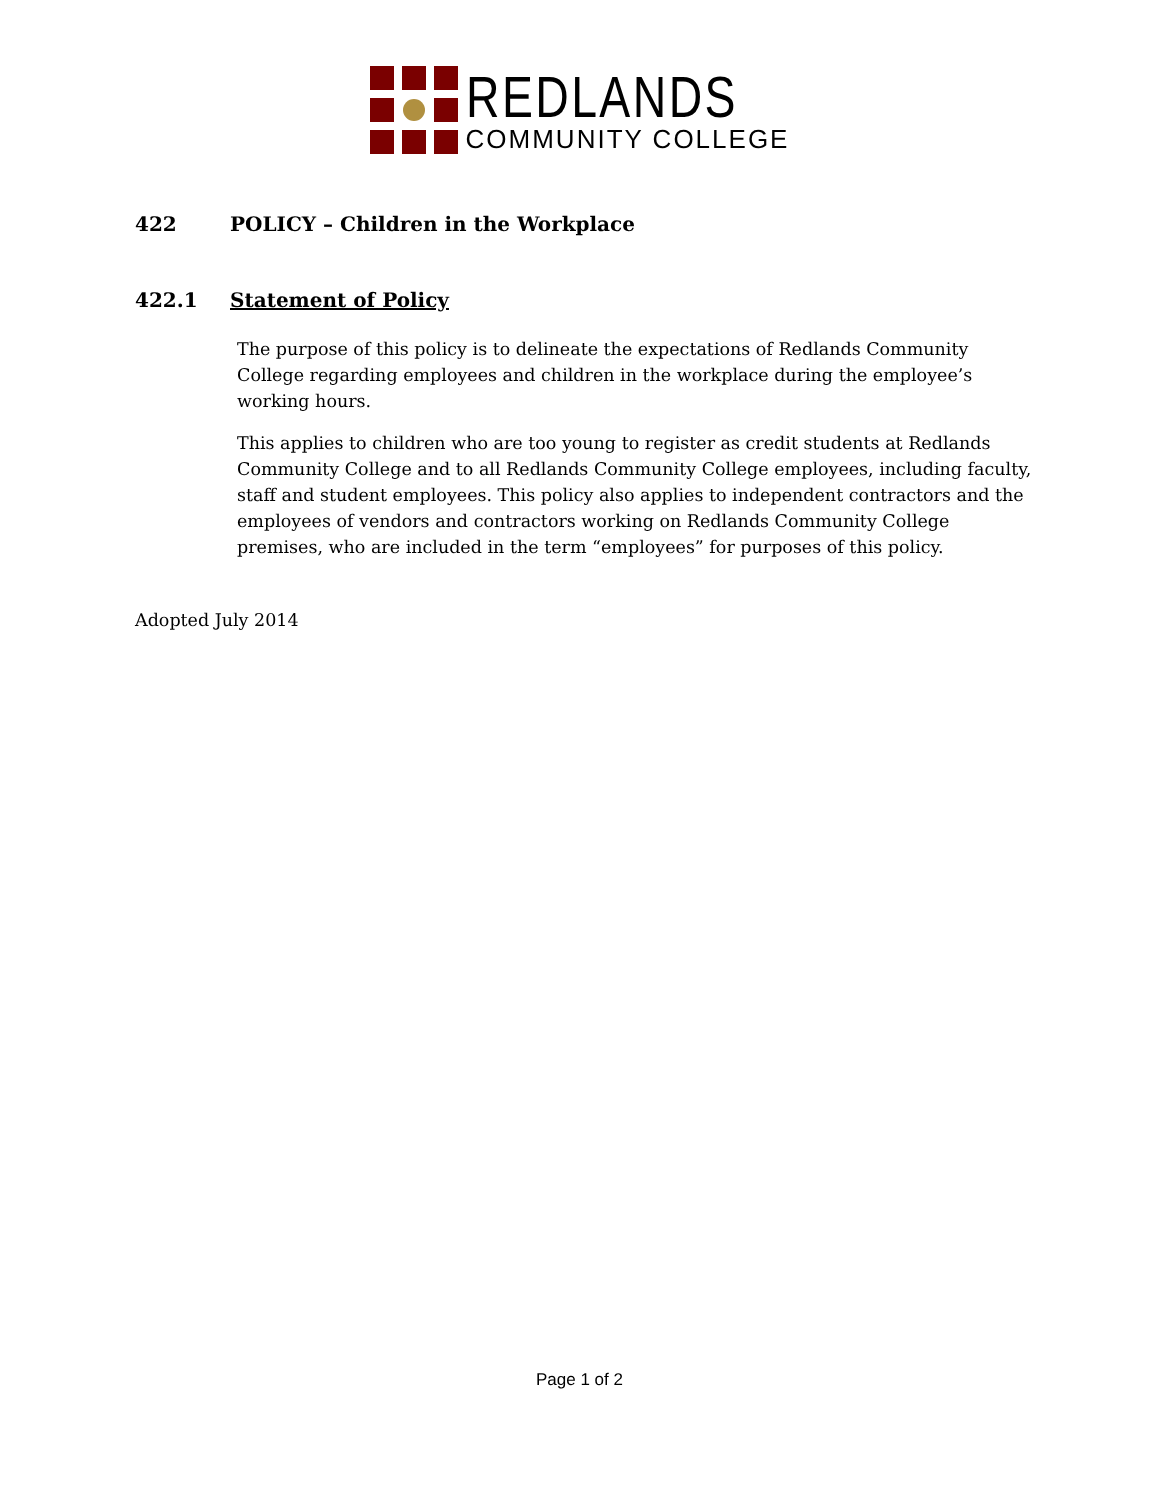REDLANDS
COMMUNITY COLLEGE
422 POLICY – Children in the Workplace
422.1 Statement of Policy
The purpose of this policy is to delineate the expectations of Redlands Community College regarding employees and children in the workplace during the employee’s working hours.
This applies to children who are too young to register as credit students at Redlands Community College and to all Redlands Community College employees, including faculty, staff and student employees. This policy also applies to independent contractors and the employees of vendors and contractors working on Redlands Community College premises, who are included in the term “employees” for purposes of this policy.
Adopted July 2014
Page 1 of 2